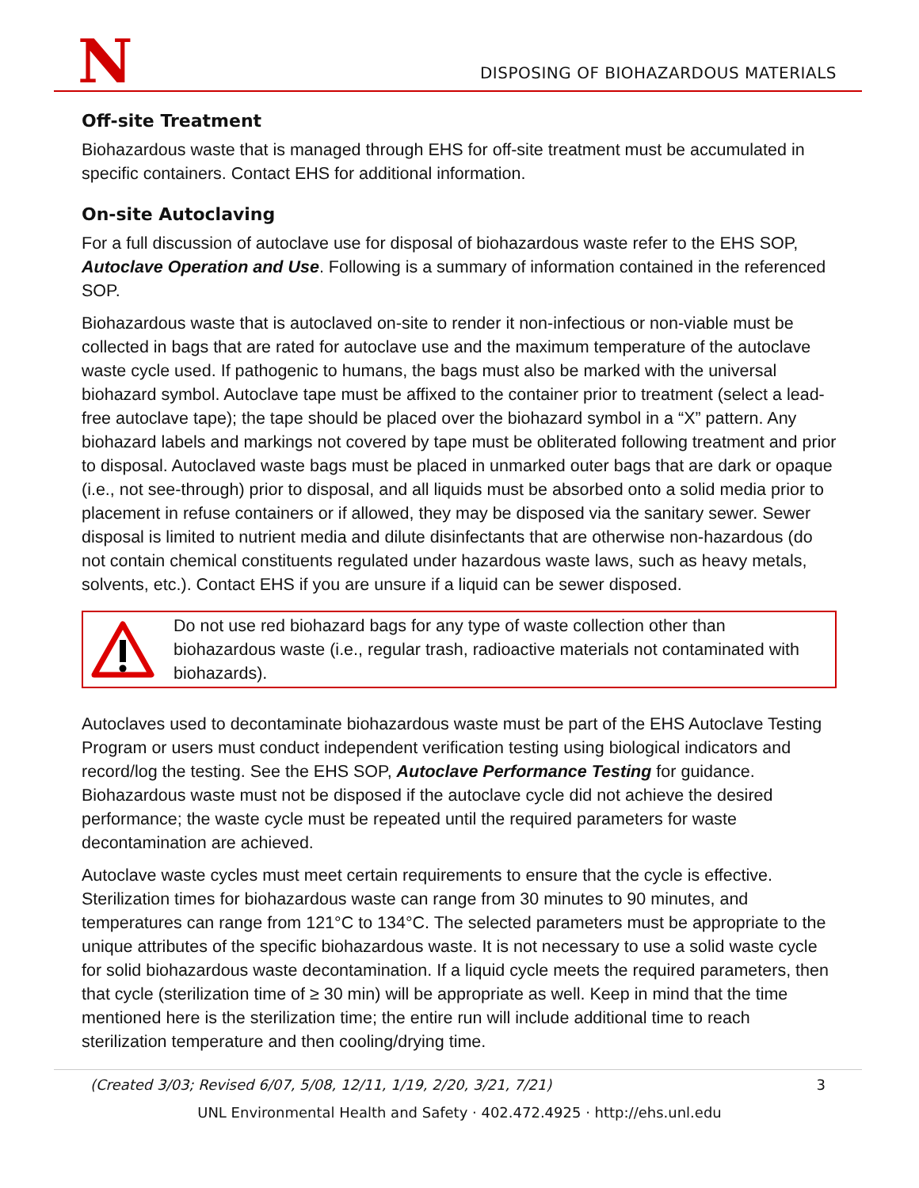N
DISPOSING OF BIOHAZARDOUS MATERIALS
Off-site Treatment
Biohazardous waste that is managed through EHS for off-site treatment must be accumulated in specific containers. Contact EHS for additional information.
On-site Autoclaving
For a full discussion of autoclave use for disposal of biohazardous waste refer to the EHS SOP, Autoclave Operation and Use. Following is a summary of information contained in the referenced SOP.
Biohazardous waste that is autoclaved on-site to render it non-infectious or non-viable must be collected in bags that are rated for autoclave use and the maximum temperature of the autoclave waste cycle used. If pathogenic to humans, the bags must also be marked with the universal biohazard symbol. Autoclave tape must be affixed to the container prior to treatment (select a lead-free autoclave tape); the tape should be placed over the biohazard symbol in a “X” pattern. Any biohazard labels and markings not covered by tape must be obliterated following treatment and prior to disposal. Autoclaved waste bags must be placed in unmarked outer bags that are dark or opaque (i.e., not see-through) prior to disposal, and all liquids must be absorbed onto a solid media prior to placement in refuse containers or if allowed, they may be disposed via the sanitary sewer. Sewer disposal is limited to nutrient media and dilute disinfectants that are otherwise non-hazardous (do not contain chemical constituents regulated under hazardous waste laws, such as heavy metals, solvents, etc.). Contact EHS if you are unsure if a liquid can be sewer disposed.
Do not use red biohazard bags for any type of waste collection other than biohazardous waste (i.e., regular trash, radioactive materials not contaminated with biohazards).
Autoclaves used to decontaminate biohazardous waste must be part of the EHS Autoclave Testing Program or users must conduct independent verification testing using biological indicators and record/log the testing. See the EHS SOP, Autoclave Performance Testing for guidance. Biohazardous waste must not be disposed if the autoclave cycle did not achieve the desired performance; the waste cycle must be repeated until the required parameters for waste decontamination are achieved.
Autoclave waste cycles must meet certain requirements to ensure that the cycle is effective. Sterilization times for biohazardous waste can range from 30 minutes to 90 minutes, and temperatures can range from 121°C to 134°C. The selected parameters must be appropriate to the unique attributes of the specific biohazardous waste. It is not necessary to use a solid waste cycle for solid biohazardous waste decontamination. If a liquid cycle meets the required parameters, then that cycle (sterilization time of ≥ 30 min) will be appropriate as well. Keep in mind that the time mentioned here is the sterilization time; the entire run will include additional time to reach sterilization temperature and then cooling/drying time.
(Created 3/03; Revised 6/07, 5/08, 12/11, 1/19, 2/20, 3/21, 7/21) 3
UNL Environmental Health and Safety · 402.472.4925 · http://ehs.unl.edu